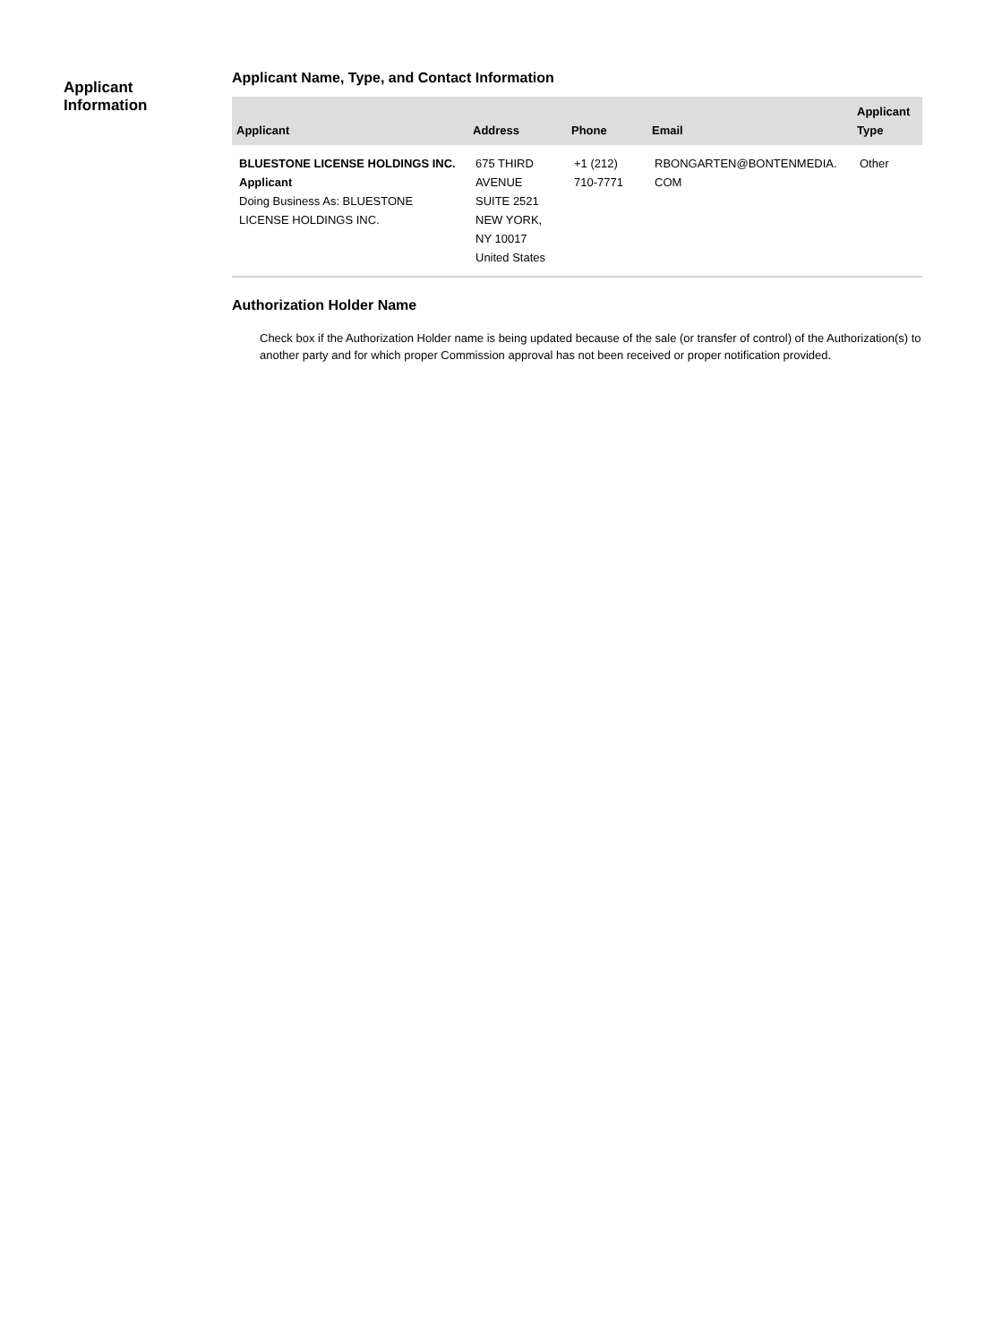Applicant
Information
Applicant Name, Type, and Contact Information
| Applicant | Address | Phone | Email | Applicant Type |
| --- | --- | --- | --- | --- |
| BLUESTONE LICENSE HOLDINGS INC. Applicant Doing Business As: BLUESTONE LICENSE HOLDINGS INC. | 675 THIRD AVENUE SUITE 2521 NEW YORK, NY 10017 United States | +1 (212) 710-7771 | RBONGARTEN@BONTENMEDIA. COM | Other |
Authorization Holder Name
Check box if the Authorization Holder name is being updated because of the sale (or transfer of control) of the Authorization(s) to another party and for which proper Commission approval has not been received or proper notification provided.